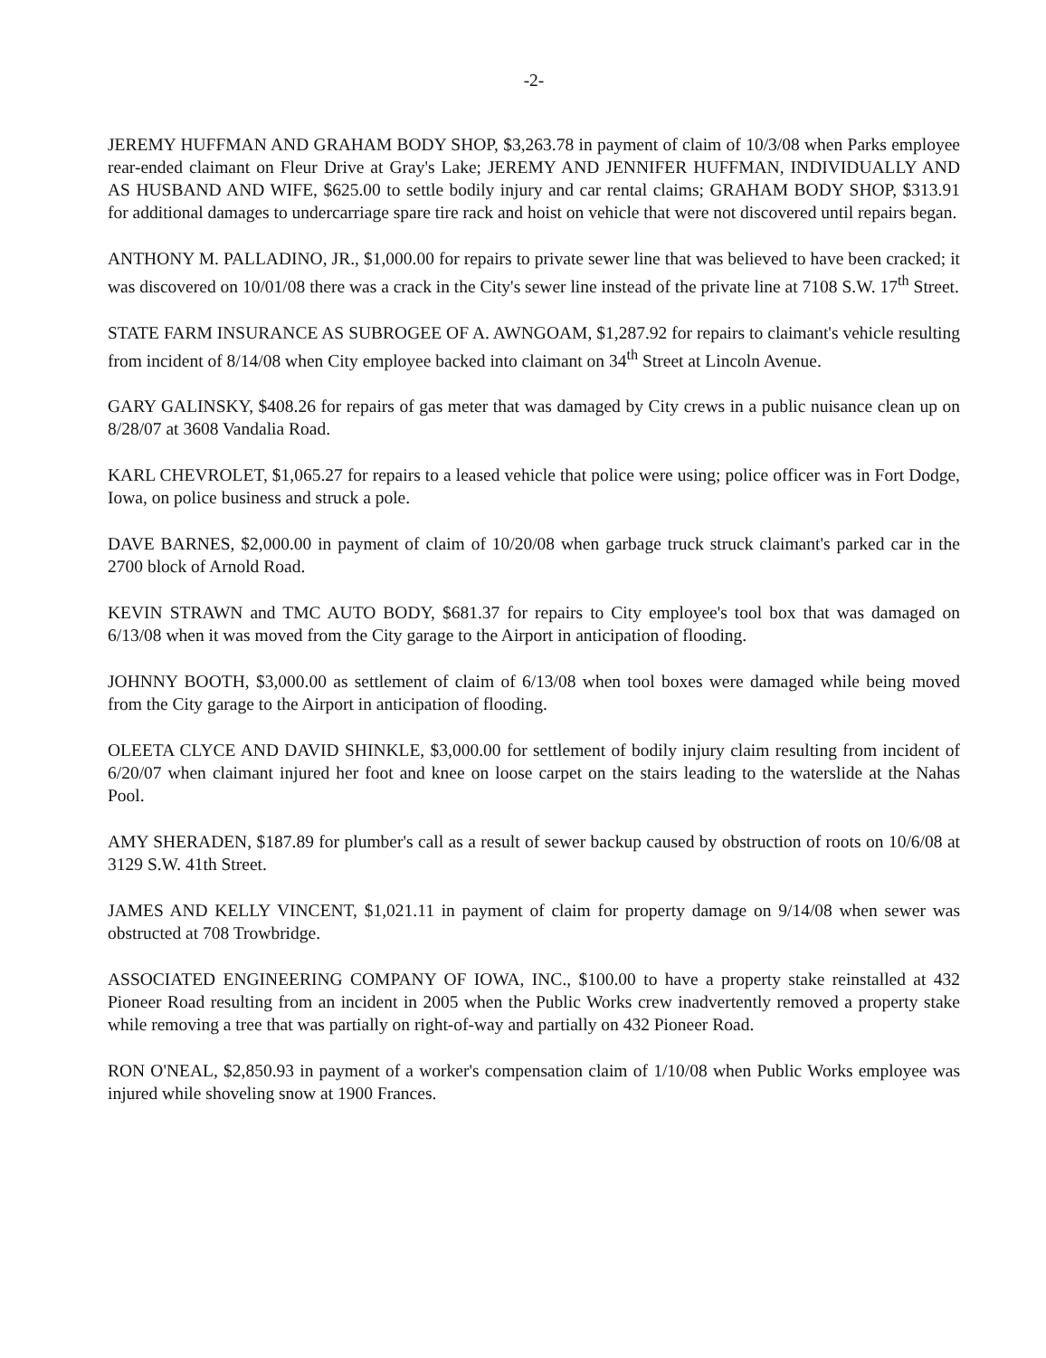-2-
JEREMY HUFFMAN AND GRAHAM BODY SHOP, $3,263.78 in payment of claim of 10/3/08 when Parks employee rear-ended claimant on Fleur Drive at Gray's Lake; JEREMY AND JENNIFER HUFFMAN, INDIVIDUALLY AND AS HUSBAND AND WIFE, $625.00 to settle bodily injury and car rental claims; GRAHAM BODY SHOP, $313.91 for additional damages to undercarriage spare tire rack and hoist on vehicle that were not discovered until repairs began.
ANTHONY M. PALLADINO, JR., $1,000.00 for repairs to private sewer line that was believed to have been cracked; it was discovered on 10/01/08 there was a crack in the City's sewer line instead of the private line at 7108 S.W. 17<sup>th</sup> Street.
STATE FARM INSURANCE AS SUBROGEE OF A. AWNGOAM, $1,287.92 for repairs to claimant's vehicle resulting from incident of 8/14/08 when City employee backed into claimant on 34<sup>th</sup> Street at Lincoln Avenue.
GARY GALINSKY, $408.26 for repairs of gas meter that was damaged by City crews in a public nuisance clean up on 8/28/07 at 3608 Vandalia Road.
KARL CHEVROLET, $1,065.27 for repairs to a leased vehicle that police were using; police officer was in Fort Dodge, Iowa, on police business and struck a pole.
DAVE BARNES, $2,000.00 in payment of claim of 10/20/08 when garbage truck struck claimant's parked car in the 2700 block of Arnold Road.
KEVIN STRAWN and TMC AUTO BODY, $681.37 for repairs to City employee's tool box that was damaged on 6/13/08 when it was moved from the City garage to the Airport in anticipation of flooding.
JOHNNY BOOTH, $3,000.00 as settlement of claim of 6/13/08 when tool boxes were damaged while being moved from the City garage to the Airport in anticipation of flooding.
OLEETA CLYCE AND DAVID SHINKLE, $3,000.00 for settlement of bodily injury claim resulting from incident of 6/20/07 when claimant injured her foot and knee on loose carpet on the stairs leading to the waterslide at the Nahas Pool.
AMY SHERADEN, $187.89 for plumber's call as a result of sewer backup caused by obstruction of roots on 10/6/08 at 3129 S.W. 41th Street.
JAMES AND KELLY VINCENT, $1,021.11 in payment of claim for property damage on 9/14/08 when sewer was obstructed at 708 Trowbridge.
ASSOCIATED ENGINEERING COMPANY OF IOWA, INC., $100.00 to have a property stake reinstalled at 432 Pioneer Road resulting from an incident in 2005 when the Public Works crew inadvertently removed a property stake while removing a tree that was partially on right-of-way and partially on 432 Pioneer Road.
RON O'NEAL, $2,850.93 in payment of a worker's compensation claim of 1/10/08 when Public Works employee was injured while shoveling snow at 1900 Frances.